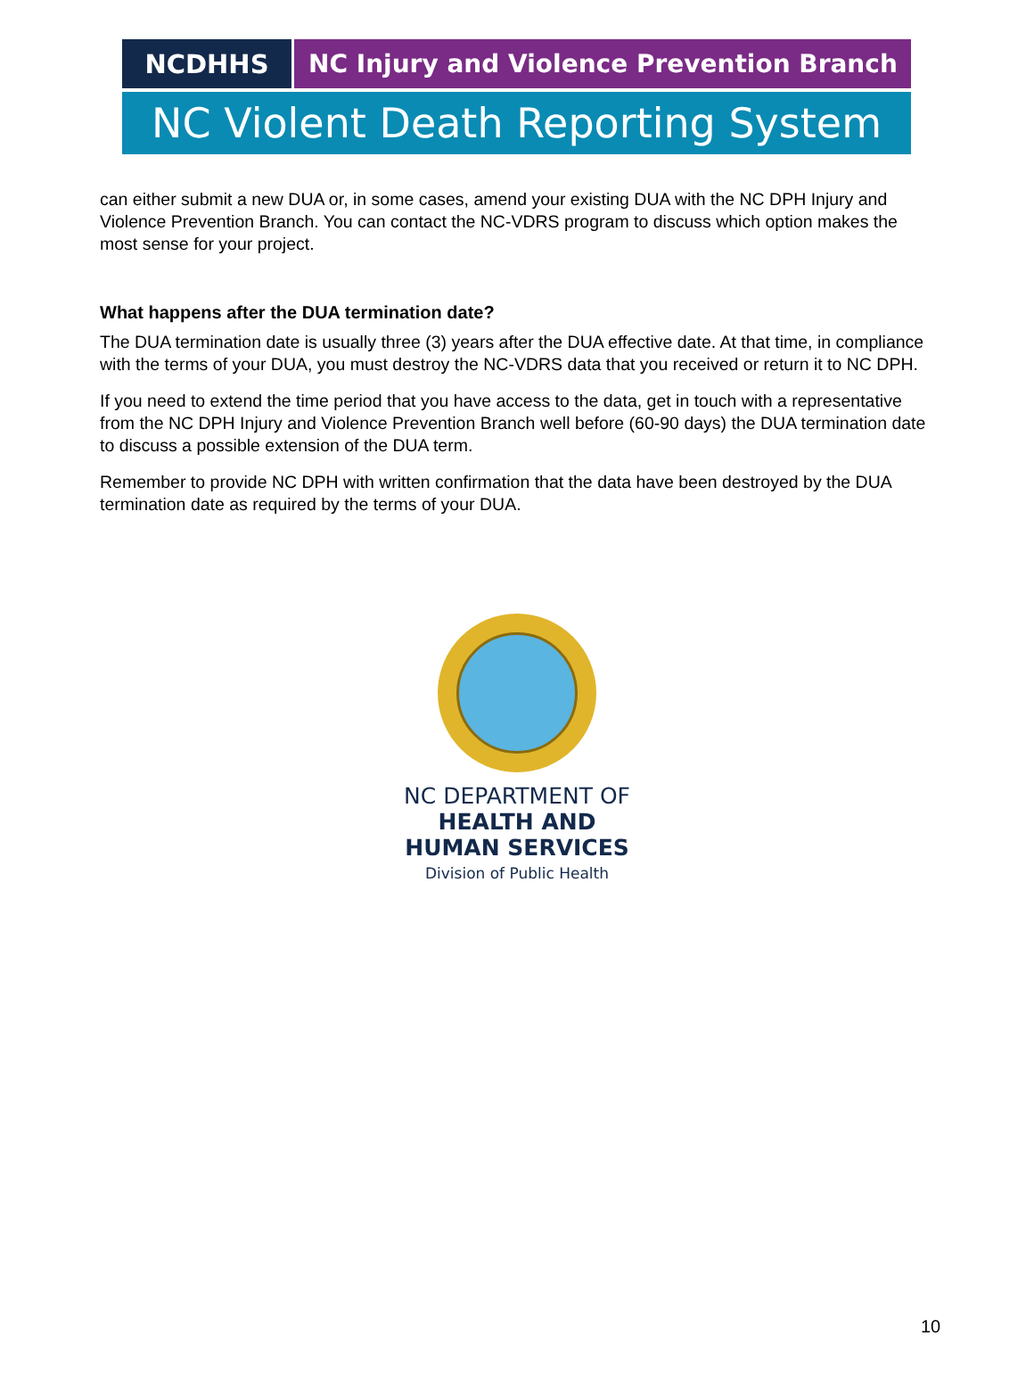NCDHHS NC Injury and Violence Prevention Branch
NC Violent Death Reporting System
can either submit a new DUA or, in some cases, amend your existing DUA with the NC DPH Injury and Violence Prevention Branch. You can contact the NC-VDRS program to discuss which option makes the most sense for your project.
What happens after the DUA termination date?
The DUA termination date is usually three (3) years after the DUA effective date. At that time, in compliance with the terms of your DUA, you must destroy the NC-VDRS data that you received or return it to NC DPH.
If you need to extend the time period that you have access to the data, get in touch with a representative from the NC DPH Injury and Violence Prevention Branch well before (60-90 days) the DUA termination date to discuss a possible extension of the DUA term.
Remember to provide NC DPH with written confirmation that the data have been destroyed by the DUA termination date as required by the terms of your DUA.
NC DEPARTMENT OF
HEALTH AND
HUMAN SERVICES
Division of Public Health
10